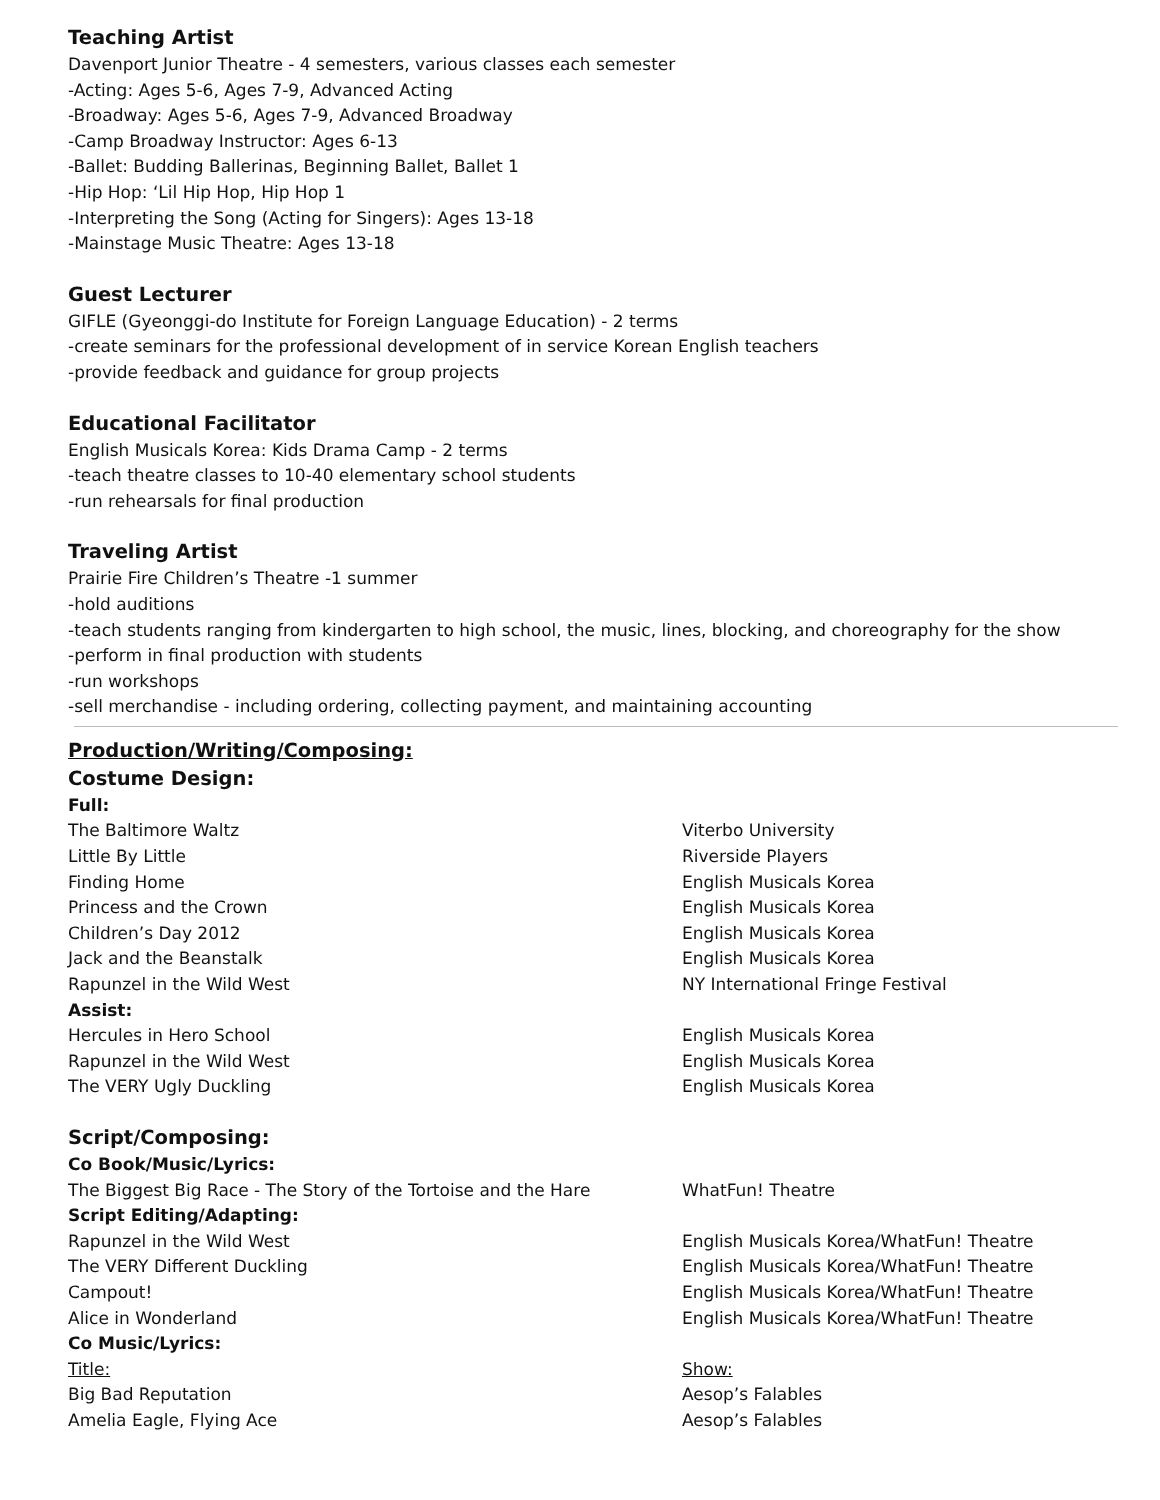Teaching Artist
Davenport Junior Theatre - 4 semesters, various classes each semester
-Acting: Ages 5-6, Ages 7-9, Advanced Acting
-Broadway: Ages 5-6, Ages 7-9, Advanced Broadway
-Camp Broadway Instructor: Ages 6-13
-Ballet: Budding Ballerinas, Beginning Ballet, Ballet 1
-Hip Hop: ‘Lil Hip Hop, Hip Hop 1
-Interpreting the Song (Acting for Singers): Ages 13-18
-Mainstage Music Theatre: Ages 13-18
Guest Lecturer
GIFLE (Gyeonggi-do Institute for Foreign Language Education) - 2 terms
-create seminars for the professional development of in service Korean English teachers
-provide feedback and guidance for group projects
Educational Facilitator
English Musicals Korea: Kids Drama Camp - 2 terms
-teach theatre classes to 10-40 elementary school students
-run rehearsals for final production
Traveling Artist
Prairie Fire Children’s Theatre -1 summer
-hold auditions
-teach students ranging from kindergarten to high school, the music, lines, blocking, and choreography for the show
-perform in final production with students
-run workshops
-sell merchandise - including ordering, collecting payment, and maintaining accounting
Production/Writing/Composing:
Costume Design:
| Full: | |
| The Baltimore Waltz | Viterbo University |
| Little By Little | Riverside Players |
| Finding Home | English Musicals Korea |
| Princess and the Crown | English Musicals Korea |
| Children’s Day 2012 | English Musicals Korea |
| Jack and the Beanstalk | English Musicals Korea |
| Rapunzel in the Wild West | NY International Fringe Festival |
| Assist: | |
| Hercules in Hero School | English Musicals Korea |
| Rapunzel in the Wild West | English Musicals Korea |
| The VERY Ugly Duckling | English Musicals Korea |
Script/Composing:
| Co Book/Music/Lyrics: | |
| The Biggest Big Race - The Story of the Tortoise and the Hare | WhatFun! Theatre |
| Script Editing/Adapting: | |
| Rapunzel in the Wild West | English Musicals Korea/WhatFun! Theatre |
| The VERY Different Duckling | English Musicals Korea/WhatFun! Theatre |
| Campout! | English Musicals Korea/WhatFun! Theatre |
| Alice in Wonderland | English Musicals Korea/WhatFun! Theatre |
| Co Music/Lyrics: | |
| Title: | Show: |
| Big Bad Reputation | Aesop’s Falables |
| Amelia Eagle, Flying Ace | Aesop’s Falables |